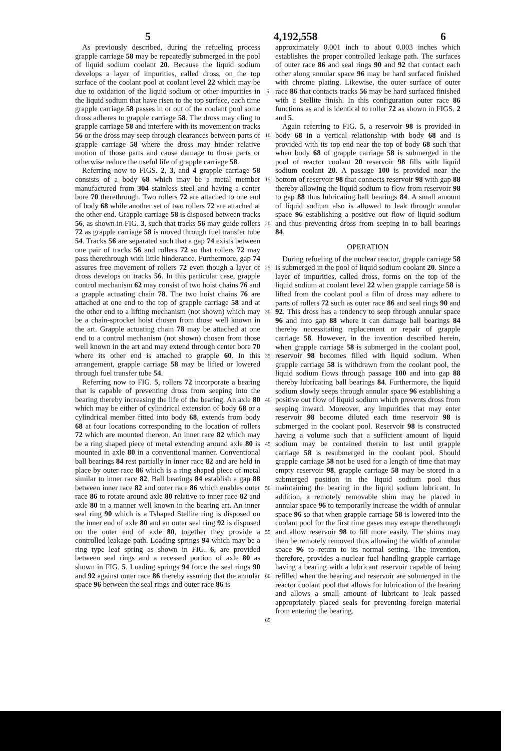5 4,192,558 6
As previously described, during the refueling process grapple carriage 58 may be repeatedly submerged in the pool of liquid sodium coolant 20. Because the liquid sodium develops a layer of impurities, called dross, on the top surface of the coolant pool at coolant level 22 which may be due to oxidation of the liquid sodium or other impurities in the liquid sodium that have risen to the top surface, each time grapple carriage 58 passes in or out of the coolant pool some dross adheres to grapple carriage 58. The dross may cling to grapple carriage 58 and interfere with its movement on tracks 56 or the dross may seep through clearances between parts of grapple carriage 58 where the dross may hinder relative motion of those parts and cause damage to those parts or otherwise reduce the useful life of grapple carriage 58.
Referring now to FIGS. 2, 3, and 4 grapple carriage 58 consists of a body 68 which may be a metal member manufactured from 304 stainless steel and having a center bore 70 therethrough. Two rollers 72 are attached to one end of body 68 while another set of two rollers 72 are attached at the other end. Grapple carriage 58 is disposed between tracks 56, as shown in FIG. 3, such that tracks 56 may guide rollers 72 as grapple carriage 58 is moved through fuel transfer tube 54. Tracks 56 are separated such that a gap 74 exists between one pair of tracks 56 and rollers 72 so that rollers 72 may pass therethrough with little hinderance. Furthermore, gap 74 assures free movement of rollers 72 even though a layer of dross develops on tracks 56. In this particular case, grapple control mechanism 62 may consist of two hoist chains 76 and a grapple actuating chain 78. The two hoist chains 76 are attached at one end to the top of grapple carriage 58 and at the other end to a lifting mechanism (not shown) which may be a chain-sprocket hoist chosen from those well known in the art. Grapple actuating chain 78 may be attached at one end to a control mechanism (not shown) chosen from those well known in the art and may extend through center bore 70 where its other end is attached to grapple 60. In this arrangement, grapple carriage 58 may be lifted or lowered through fuel transfer tube 54.
Referring now to FIG. 5, rollers 72 incorporate a bearing that is capable of preventing dross from seeping into the bearing thereby increasing the life of the bearing. An axle 80 which may be either of cylindrical extension of body 68 or a cylindrical member fitted into body 68, extends from body 68 at four locations corresponding to the location of rollers 72 which are mounted thereon. An inner race 82 which may be a ring shaped piece of metal extending around axle 80 is mounted in axle 80 in a conventional manner. Conventional ball bearings 84 rest partially in inner race 82 and are held in place by outer race 86 which is a ring shaped piece of metal similar to inner race 82. Ball bearings 84 establish a gap 88 between inner race 82 and outer race 86 which enables outer race 86 to rotate around axle 80 relative to inner race 82 and axle 80 in a manner well known in the bearing art. An inner seal ring 90 which is a Tshaped Stellite ring is disposed on the inner end of axle 80 and an outer seal ring 92 is disposed on the outer end of axle 80, together they provide a controlled leakage path. Loading springs 94 which may be a ring type leaf spring as shown in FIG. 6, are provided between seal rings and a recessed portion of axle 80 as shown in FIG. 5. Loading springs 94 force the seal rings 90 and 92 against outer race 86 thereby assuring that the annular space 96 between the seal rings and outer race 86 is
5
10
15
20
25
30
35
40
45
50
55
60
65
approximately 0.001 inch to about 0.003 inches which establishes the proper controlled leakage path. The surfaces of outer race 86 and seal rings 90 and 92 that contact each other along annular space 96 may be hard surfaced finished with chrome plating. Likewise, the outer surface of outer race 86 that contacts tracks 56 may be hard surfaced finished with a Stellite finish. In this configuration outer race 86 functions as and is identical to roller 72 as shown in FIGS. 2 and 5.
Again referring to FIG. 5, a reservoir 98 is provided in body 68 in a vertical relationship with body 68 and is provided with its top end near the top of body 68 such that when body 68 of grapple carriage 58 is submerged in the pool of reactor coolant 20 reservoir 98 fills with liquid sodium coolant 20. A passage 100 is provided near the bottom of reservoir 98 that connects reservoir 98 with gap 88 thereby allowing the liquid sodium to flow from reservoir 98 to gap 88 thus lubricating ball bearings 84. A small amount of liquid sodium also is allowed to leak through annular space 96 establishing a positive out flow of liquid sodium and thus preventing dross from seeping in to ball bearings 84.
OPERATION
During refueling of the nuclear reactor, grapple carriage 58 is submerged in the pool of liquid sodium coolant 20. Since a layer of impurities, called dross, forms on the top of the liquid sodium at coolant level 22 when grapple carriage 58 is lifted from the coolant pool a film of dross may adhere to parts of rollers 72 such as outer race 86 and seal rings 90 and 92. This dross has a tendency to seep through annular space 96 and into gap 88 where it can damage ball bearings 84 thereby necessitating replacement or repair of grapple carriage 58. However, in the invention described herein, when grapple carriage 58 is submerged in the coolant pool, reservoir 98 becomes filled with liquid sodium. When grapple carriage 58 is withdrawn from the coolant pool, the liquid sodium flows through passage 100 and into gap 88 thereby lubricating ball bearings 84. Furthermore, the liquid sodium slowly seeps through annular space 96 establishing a positive out flow of liquid sodium which prevents dross from seeping inward. Moreover, any impurities that may enter reservoir 98 become diluted each time reservoir 98 is submerged in the coolant pool. Reservoir 98 is constructed having a volume such that a sufficient amount of liquid sodium may be contained therein to last until grapple carriage 58 is resubmerged in the coolant pool. Should grapple carriage 58 not be used for a length of time that may empty reservoir 98, grapple carriage 58 may be stored in a submerged position in the liquid sodium pool thus maintaining the bearing in the liquid sodium lubricant. In addition, a remotely removable shim may be placed in annular space 96 to temporarily increase the width of annular space 96 so that when grapple carriage 58 is lowered into the coolant pool for the first time gases may escape therethrough and allow reservoir 98 to fill more easily. The shims may then be remotely removed thus allowing the width of annular space 96 to return to its normal setting. The invention, therefore, provides a nuclear fuel handling grapple carriage having a bearing with a lubricant reservoir capable of being refilled when the bearing and reservoir are submerged in the reactor coolant pool that allows for lubrication of the bearing and allows a small amount of lubricant to leak passed appropriately placed seals for preventing foreign material from entering the bearing.